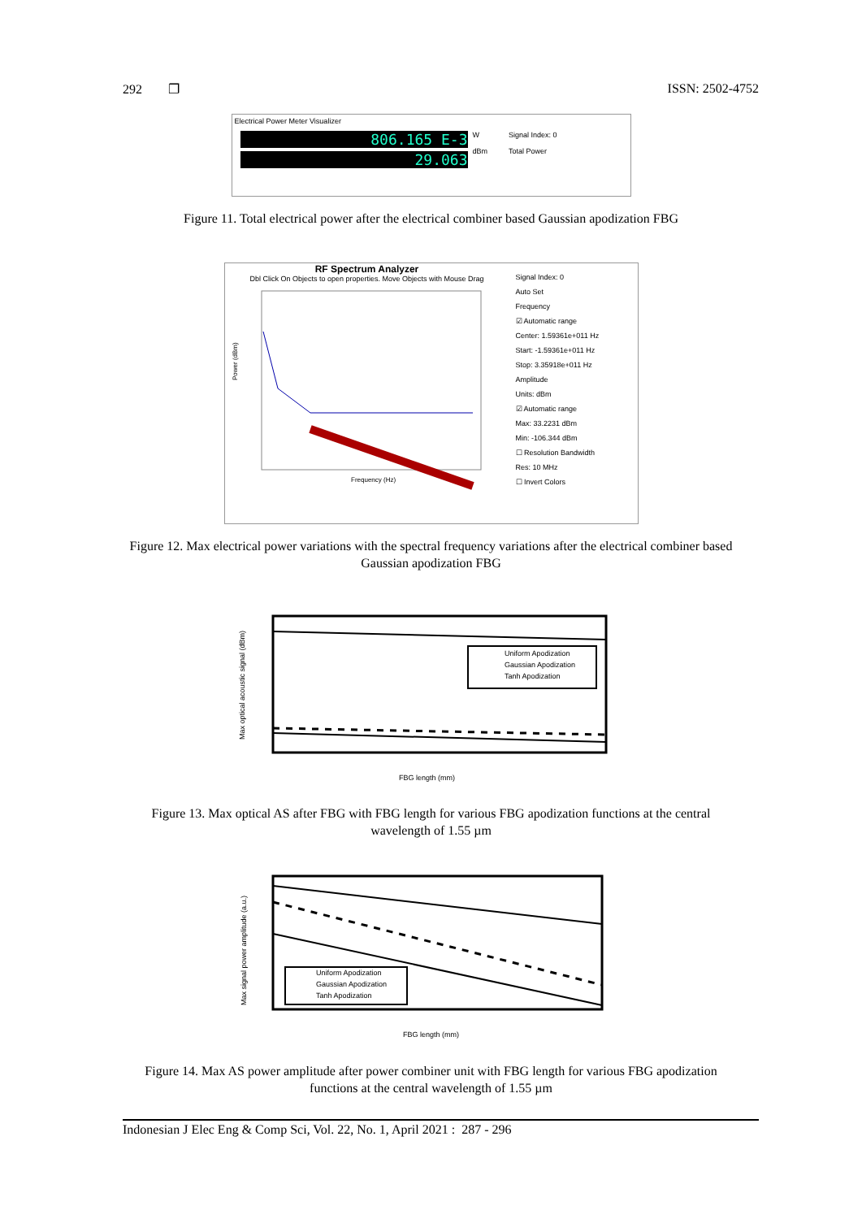292 ❐ ISSN: 2502-4752
Electrical Power Meter Visualizer
806.165 E-3
29.063
W
dBm
Signal Index: 0
Total Power
Figure 11. Total electrical power after the electrical combiner based Gaussian apodization FBG
RF Spectrum Analyzer
Dbl Click On Objects to open properties. Move Objects with Mouse Drag
Power (dBm)
Frequency (Hz)
Signal Index: 0
Auto Set
Frequency
☑ Automatic range
Center: 1.59361e+011 Hz
Start: -1.59361e+011 Hz
Stop: 3.35918e+011 Hz
Amplitude
Units: dBm
☑ Automatic range
Max: 33.2231 dBm
Min: -106.344 dBm
☐ Resolution Bandwidth
Res: 10 MHz
☐ Invert Colors
Figure 12. Max electrical power variations with the spectral frequency variations after the electrical combiner based Gaussian apodization FBG
Uniform Apodization
Gaussian Apodization
Tanh Apodization
FBG length (mm)
Max optical acoustic signal (dBm)
Figure 13. Max optical AS after FBG with FBG length for various FBG apodization functions at the central wavelength of 1.55 µm
Uniform Apodization
Gaussian Apodization
Tanh Apodization
FBG length (mm)
Max signal power amplitude (a.u.)
Figure 14. Max AS power amplitude after power combiner unit with FBG length for various FBG apodization functions at the central wavelength of 1.55 µm
Indonesian J Elec Eng & Comp Sci, Vol. 22, No. 1, April 2021 : 287 - 296